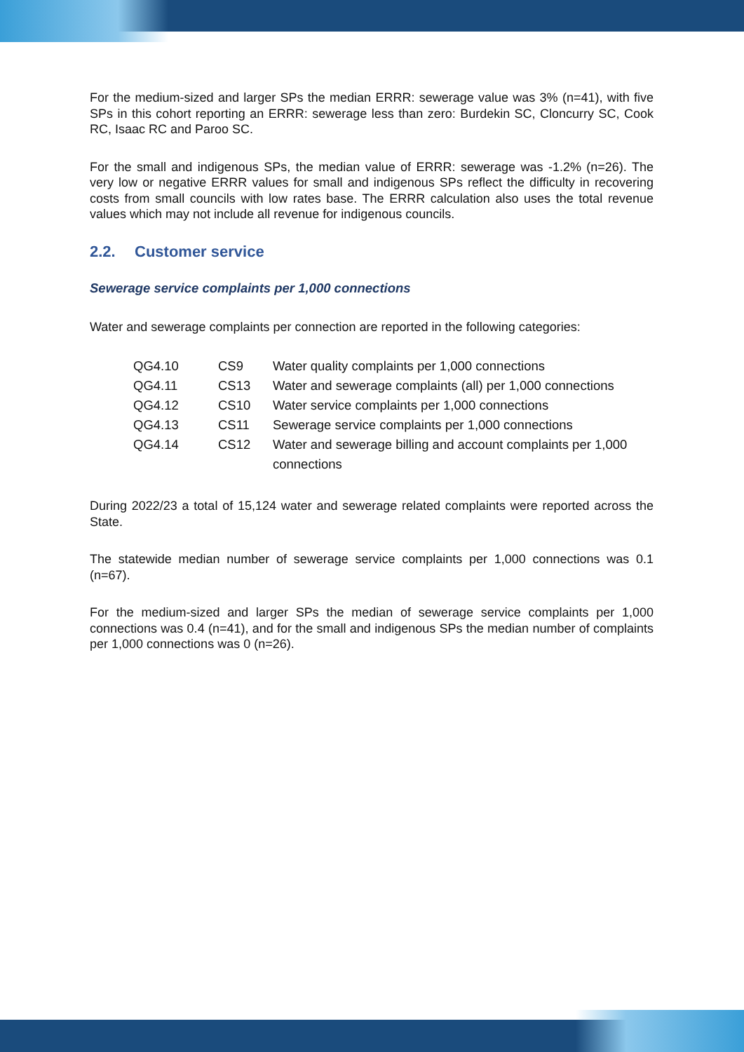For the medium-sized and larger SPs the median ERRR: sewerage value was 3% (n=41), with five SPs in this cohort reporting an ERRR: sewerage less than zero: Burdekin SC, Cloncurry SC, Cook RC, Isaac RC and Paroo SC.
For the small and indigenous SPs, the median value of ERRR: sewerage was -1.2% (n=26). The very low or negative ERRR values for small and indigenous SPs reflect the difficulty in recovering costs from small councils with low rates base. The ERRR calculation also uses the total revenue values which may not include all revenue for indigenous councils.
2.2. Customer service
Sewerage service complaints per 1,000 connections
Water and sewerage complaints per connection are reported in the following categories:
| QG4.10 | CS9 | Water quality complaints per 1,000 connections |
| QG4.11 | CS13 | Water and sewerage complaints (all) per 1,000 connections |
| QG4.12 | CS10 | Water service complaints per 1,000 connections |
| QG4.13 | CS11 | Sewerage service complaints per 1,000 connections |
| QG4.14 | CS12 | Water and sewerage billing and account complaints per 1,000 connections |
During 2022/23 a total of 15,124 water and sewerage related complaints were reported across the State.
The statewide median number of sewerage service complaints per 1,000 connections was 0.1 (n=67).
For the medium-sized and larger SPs the median of sewerage service complaints per 1,000 connections was 0.4 (n=41), and for the small and indigenous SPs the median number of complaints per 1,000 connections was 0 (n=26).